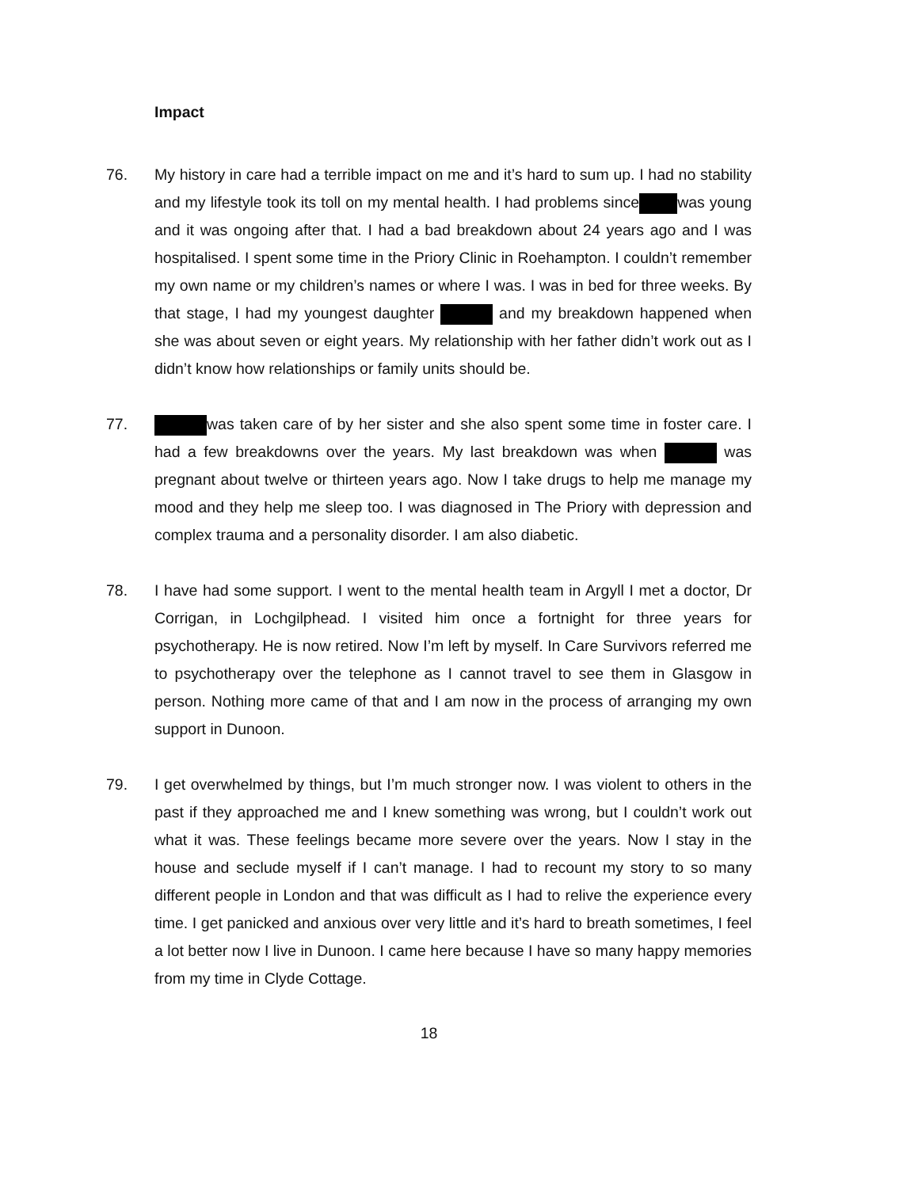Impact
76. My history in care had a terrible impact on me and it’s hard to sum up. I had no stability and my lifestyle took its toll on my mental health. I had problems since was young and it was ongoing after that. I had a bad breakdown about 24 years ago and I was hospitalised. I spent some time in the Priory Clinic in Roehampton. I couldn’t remember my own name or my children’s names or where I was. I was in bed for three weeks. By that stage, I had my youngest daughter and my breakdown happened when she was about seven or eight years. My relationship with her father didn’t work out as I didn’t know how relationships or family units should be.
77. was taken care of by her sister and she also spent some time in foster care. I had a few breakdowns over the years. My last breakdown was when was pregnant about twelve or thirteen years ago. Now I take drugs to help me manage my mood and they help me sleep too. I was diagnosed in The Priory with depression and complex trauma and a personality disorder. I am also diabetic.
78. I have had some support. I went to the mental health team in Argyll I met a doctor, Dr Corrigan, in Lochgilphead. I visited him once a fortnight for three years for psychotherapy. He is now retired. Now I’m left by myself. In Care Survivors referred me to psychotherapy over the telephone as I cannot travel to see them in Glasgow in person. Nothing more came of that and I am now in the process of arranging my own support in Dunoon.
79. I get overwhelmed by things, but I’m much stronger now. I was violent to others in the past if they approached me and I knew something was wrong, but I couldn’t work out what it was. These feelings became more severe over the years. Now I stay in the house and seclude myself if I can’t manage. I had to recount my story to so many different people in London and that was difficult as I had to relive the experience every time. I get panicked and anxious over very little and it’s hard to breath sometimes, I feel a lot better now I live in Dunoon. I came here because I have so many happy memories from my time in Clyde Cottage.
18